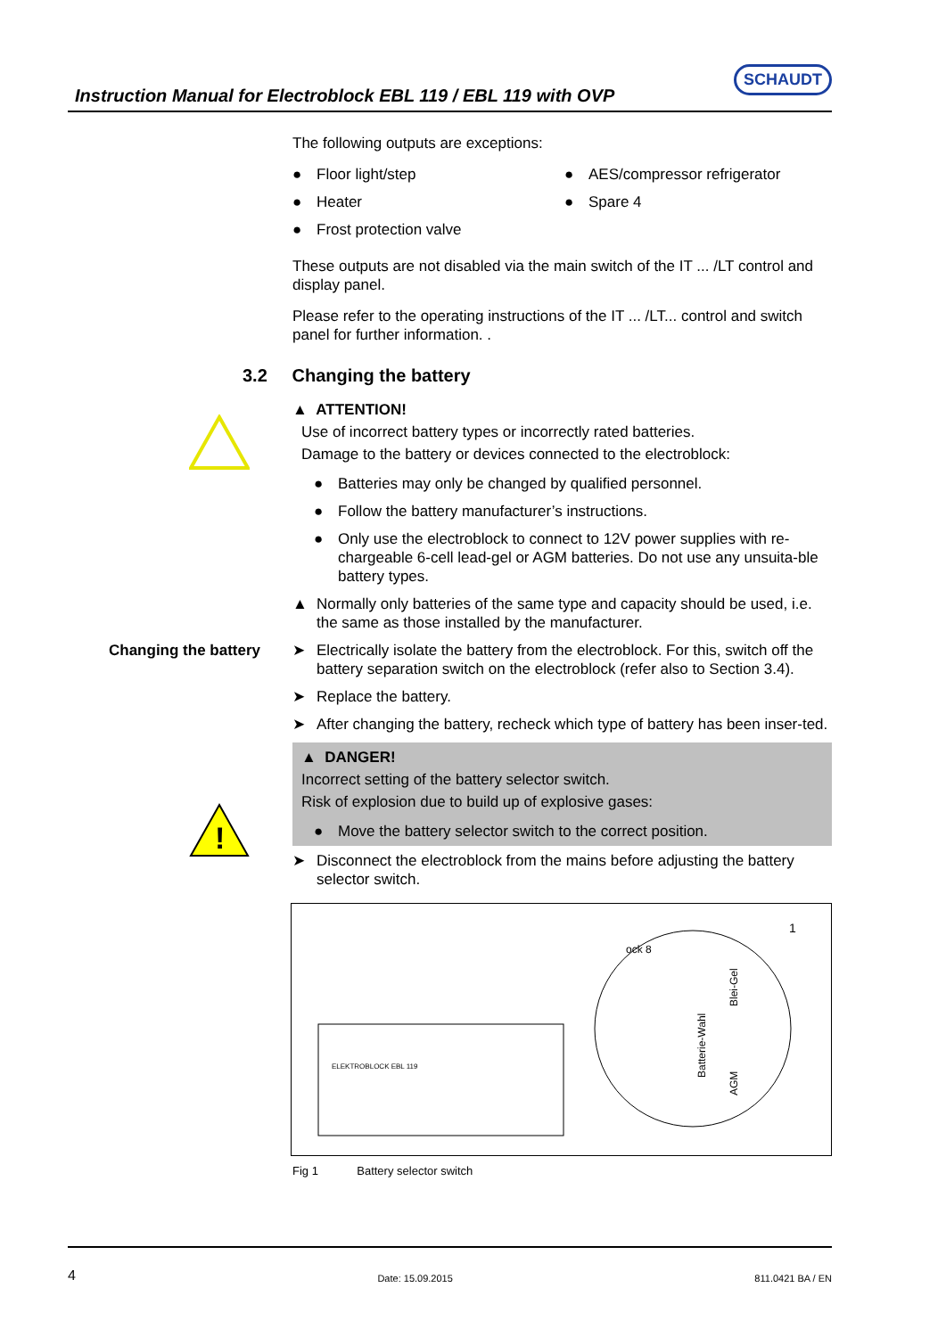Instruction Manual for Electroblock EBL 119 / EBL 119 with OVP
SCHAUDT
The following outputs are exceptions:
● Floor light/step
● Heater
● Frost protection valve
● AES/compressor refrigerator
● Spare 4
These outputs are not disabled via the main switch of the IT ... /LT control and display panel.
Please refer to the operating instructions of the IT ... /LT... control and switch panel for further information. .
3.2 Changing the battery
▲ ATTENTION!
Use of incorrect battery types or incorrectly rated batteries.
Damage to the battery or devices connected to the electroblock:
● Batteries may only be changed by qualified personnel.
● Follow the battery manufacturer’s instructions.
● Only use the electroblock to connect to 12V power supplies with re-chargeable 6-cell lead-gel or AGM batteries. Do not use any unsuita-ble battery types.
▲ Normally only batteries of the same type and capacity should be used, i.e. the same as those installed by the manufacturer.
Changing the battery ➤ Electrically isolate the battery from the electroblock. For this, switch off the battery separation switch on the electroblock (refer also to Section 3.4).
➤ Replace the battery.
➤ After changing the battery, recheck which type of battery has been inser-ted.
!
▲ DANGER!
Incorrect setting of the battery selector switch.
Risk of explosion due to build up of explosive gases:
● Move the battery selector switch to the correct position.
➤ Disconnect the electroblock from the mains before adjusting the battery selector switch.
ELEKTROBLOCK EBL 119
ock 8
Batterie-Wahl
Blei-Gel
AGM
1
Fig 1 Battery selector switch
4 Date: 15.09.2015 811.0421 BA / EN